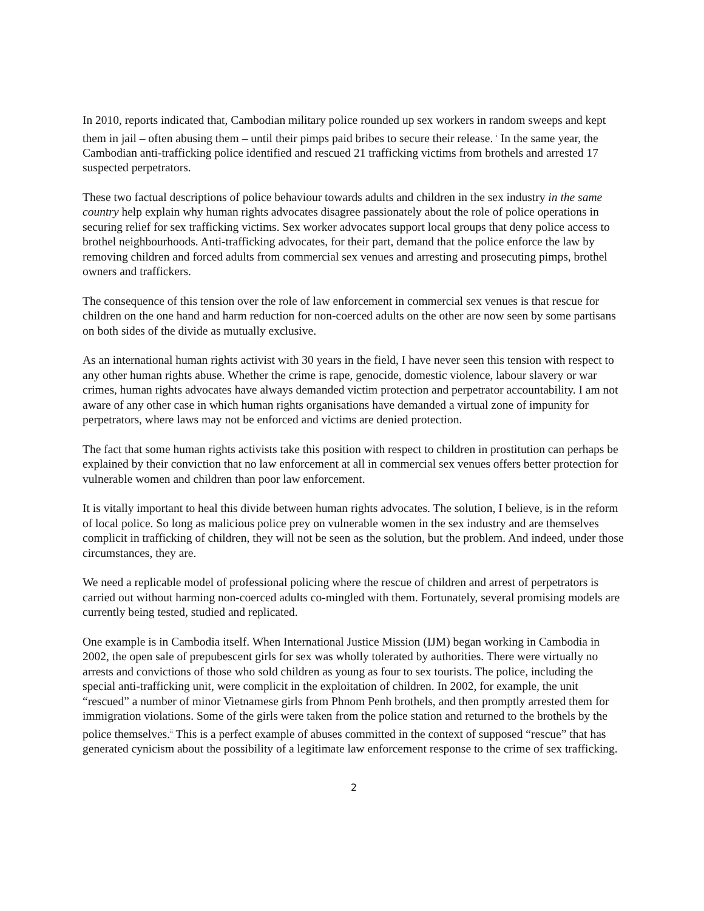In 2010, reports indicated that, Cambodian military police rounded up sex workers in random sweeps and kept them in jail – often abusing them – until their pimps paid bribes to secure their release. <sup>i</sup> In the same year, the Cambodian anti-trafficking police identified and rescued 21 trafficking victims from brothels and arrested 17 suspected perpetrators.
These two factual descriptions of police behaviour towards adults and children in the sex industry in the same country help explain why human rights advocates disagree passionately about the role of police operations in securing relief for sex trafficking victims. Sex worker advocates support local groups that deny police access to brothel neighbourhoods. Anti-trafficking advocates, for their part, demand that the police enforce the law by removing children and forced adults from commercial sex venues and arresting and prosecuting pimps, brothel owners and traffickers.
The consequence of this tension over the role of law enforcement in commercial sex venues is that rescue for children on the one hand and harm reduction for non-coerced adults on the other are now seen by some partisans on both sides of the divide as mutually exclusive.
As an international human rights activist with 30 years in the field, I have never seen this tension with respect to any other human rights abuse. Whether the crime is rape, genocide, domestic violence, labour slavery or war crimes, human rights advocates have always demanded victim protection and perpetrator accountability. I am not aware of any other case in which human rights organisations have demanded a virtual zone of impunity for perpetrators, where laws may not be enforced and victims are denied protection.
The fact that some human rights activists take this position with respect to children in prostitution can perhaps be explained by their conviction that no law enforcement at all in commercial sex venues offers better protection for vulnerable women and children than poor law enforcement.
It is vitally important to heal this divide between human rights advocates. The solution, I believe, is in the reform of local police. So long as malicious police prey on vulnerable women in the sex industry and are themselves complicit in trafficking of children, they will not be seen as the solution, but the problem. And indeed, under those circumstances, they are.
We need a replicable model of professional policing where the rescue of children and arrest of perpetrators is carried out without harming non-coerced adults co-mingled with them. Fortunately, several promising models are currently being tested, studied and replicated.
One example is in Cambodia itself. When International Justice Mission (IJM) began working in Cambodia in 2002, the open sale of prepubescent girls for sex was wholly tolerated by authorities. There were virtually no arrests and convictions of those who sold children as young as four to sex tourists. The police, including the special anti-trafficking unit, were complicit in the exploitation of children. In 2002, for example, the unit “rescued” a number of minor Vietnamese girls from Phnom Penh brothels, and then promptly arrested them for immigration violations. Some of the girls were taken from the police station and returned to the brothels by the police themselves.<sup>ii</sup> This is a perfect example of abuses committed in the context of supposed “rescue” that has generated cynicism about the possibility of a legitimate law enforcement response to the crime of sex trafficking.
2